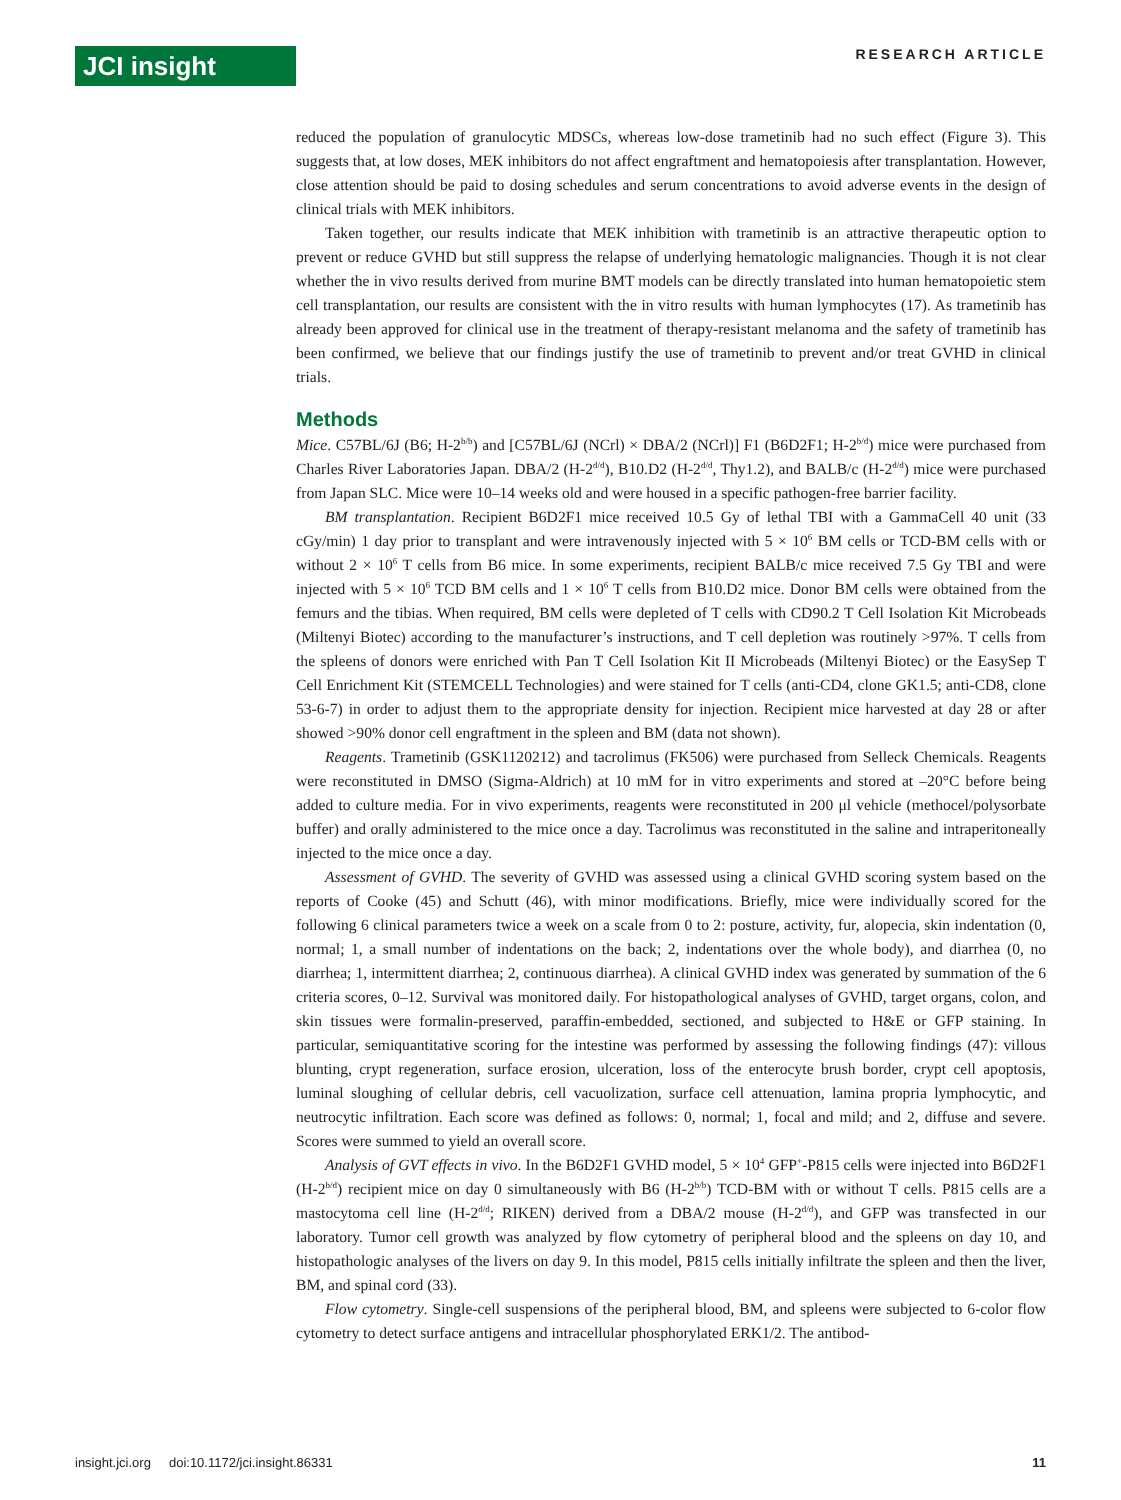JCI insight RESEARCH ARTICLE
reduced the population of granulocytic MDSCs, whereas low-dose trametinib had no such effect (Figure 3). This suggests that, at low doses, MEK inhibitors do not affect engraftment and hematopoiesis after transplantation. However, close attention should be paid to dosing schedules and serum concentrations to avoid adverse events in the design of clinical trials with MEK inhibitors.
Taken together, our results indicate that MEK inhibition with trametinib is an attractive therapeutic option to prevent or reduce GVHD but still suppress the relapse of underlying hematologic malignancies. Though it is not clear whether the in vivo results derived from murine BMT models can be directly translated into human hematopoietic stem cell transplantation, our results are consistent with the in vitro results with human lymphocytes (17). As trametinib has already been approved for clinical use in the treatment of therapy-resistant melanoma and the safety of trametinib has been confirmed, we believe that our findings justify the use of trametinib to prevent and/or treat GVHD in clinical trials.
Methods
Mice. C57BL/6J (B6; H-2<sup>b/b</sup>) and [C57BL/6J (NCrl) × DBA/2 (NCrl)] F1 (B6D2F1; H-2<sup>b/d</sup>) mice were purchased from Charles River Laboratories Japan. DBA/2 (H-2<sup>d/d</sup>), B10.D2 (H-2<sup>d/d</sup>, Thy1.2), and BALB/c (H-2<sup>d/d</sup>) mice were purchased from Japan SLC. Mice were 10–14 weeks old and were housed in a specific pathogen-free barrier facility.
BM transplantation. Recipient B6D2F1 mice received 10.5 Gy of lethal TBI with a GammaCell 40 unit (33 cGy/min) 1 day prior to transplant and were intravenously injected with 5 × 10<sup>6</sup> BM cells or TCD-BM cells with or without 2 × 10<sup>6</sup> T cells from B6 mice. In some experiments, recipient BALB/c mice received 7.5 Gy TBI and were injected with 5 × 10<sup>6</sup> TCD BM cells and 1 × 10<sup>6</sup> T cells from B10.D2 mice. Donor BM cells were obtained from the femurs and the tibias. When required, BM cells were depleted of T cells with CD90.2 T Cell Isolation Kit Microbeads (Miltenyi Biotec) according to the manufacturer’s instructions, and T cell depletion was routinely >97%. T cells from the spleens of donors were enriched with Pan T Cell Isolation Kit II Microbeads (Miltenyi Biotec) or the EasySep T Cell Enrichment Kit (STEMCELL Technologies) and were stained for T cells (anti-CD4, clone GK1.5; anti-CD8, clone 53-6-7) in order to adjust them to the appropriate density for injection. Recipient mice harvested at day 28 or after showed >90% donor cell engraftment in the spleen and BM (data not shown).
Reagents. Trametinib (GSK1120212) and tacrolimus (FK506) were purchased from Selleck Chemicals. Reagents were reconstituted in DMSO (Sigma-Aldrich) at 10 mM for in vitro experiments and stored at –20°C before being added to culture media. For in vivo experiments, reagents were reconstituted in 200 μl vehicle (methocel/polysorbate buffer) and orally administered to the mice once a day. Tacrolimus was reconstituted in the saline and intraperitoneally injected to the mice once a day.
Assessment of GVHD. The severity of GVHD was assessed using a clinical GVHD scoring system based on the reports of Cooke (45) and Schutt (46), with minor modifications. Briefly, mice were individually scored for the following 6 clinical parameters twice a week on a scale from 0 to 2: posture, activity, fur, alopecia, skin indentation (0, normal; 1, a small number of indentations on the back; 2, indentations over the whole body), and diarrhea (0, no diarrhea; 1, intermittent diarrhea; 2, continuous diarrhea). A clinical GVHD index was generated by summation of the 6 criteria scores, 0–12. Survival was monitored daily. For histopathological analyses of GVHD, target organs, colon, and skin tissues were formalin-preserved, paraffin-embedded, sectioned, and subjected to H&E or GFP staining. In particular, semiquantitative scoring for the intestine was performed by assessing the following findings (47): villous blunting, crypt regeneration, surface erosion, ulceration, loss of the enterocyte brush border, crypt cell apoptosis, luminal sloughing of cellular debris, cell vacuolization, surface cell attenuation, lamina propria lymphocytic, and neutrocytic infiltration. Each score was defined as follows: 0, normal; 1, focal and mild; and 2, diffuse and severe. Scores were summed to yield an overall score.
Analysis of GVT effects in vivo. In the B6D2F1 GVHD model, 5 × 10<sup>4</sup> GFP<sup>+</sup>-P815 cells were injected into B6D2F1 (H-2<sup>b/d</sup>) recipient mice on day 0 simultaneously with B6 (H-2<sup>b/b</sup>) TCD-BM with or without T cells. P815 cells are a mastocytoma cell line (H-2<sup>d/d</sup>; RIKEN) derived from a DBA/2 mouse (H-2<sup>d/d</sup>), and GFP was transfected in our laboratory. Tumor cell growth was analyzed by flow cytometry of peripheral blood and the spleens on day 10, and histopathologic analyses of the livers on day 9. In this model, P815 cells initially infiltrate the spleen and then the liver, BM, and spinal cord (33).
Flow cytometry. Single-cell suspensions of the peripheral blood, BM, and spleens were subjected to 6-color flow cytometry to detect surface antigens and intracellular phosphorylated ERK1/2. The antibod-
insight.jci.org doi:10.1172/jci.insight.86331 11